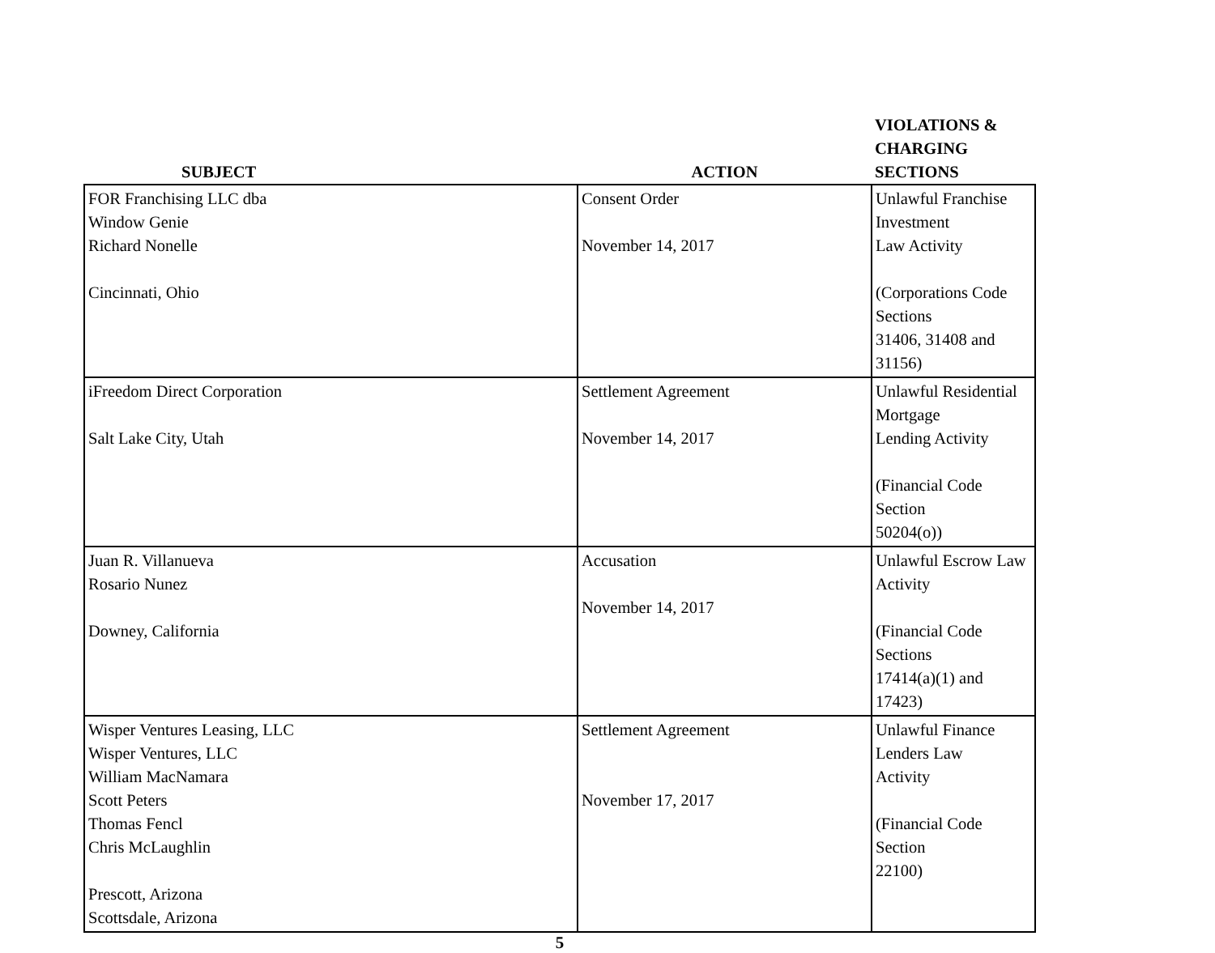| SUBJECT | ACTION | VIOLATIONS & CHARGING SECTIONS |
| --- | --- | --- |
| FOR Franchising LLC dba Window Genie Richard Nonelle Cincinnati, Ohio | Consent Order November 14, 2017 | Unlawful Franchise Investment Law Activity (Corporations Code Sections 31406, 31408 and 31156) |
| iFreedom Direct Corporation Salt Lake City, Utah | Settlement Agreement November 14, 2017 | Unlawful Residential Mortgage Lending Activity (Financial Code Section 50204(o)) |
| Juan R. Villanueva Rosario Nunez Downey, California | Accusation November 14, 2017 | Unlawful Escrow Law Activity (Financial Code Sections 17414(a)(1) and 17423) |
| Wisper Ventures Leasing, LLC Wisper Ventures, LLC William MacNamara Scott Peters Thomas Fencl Chris McLaughlin Prescott, Arizona Scottsdale, Arizona | Settlement Agreement November 17, 2017 | Unlawful Finance Lenders Law Activity (Financial Code Section 22100) |
5